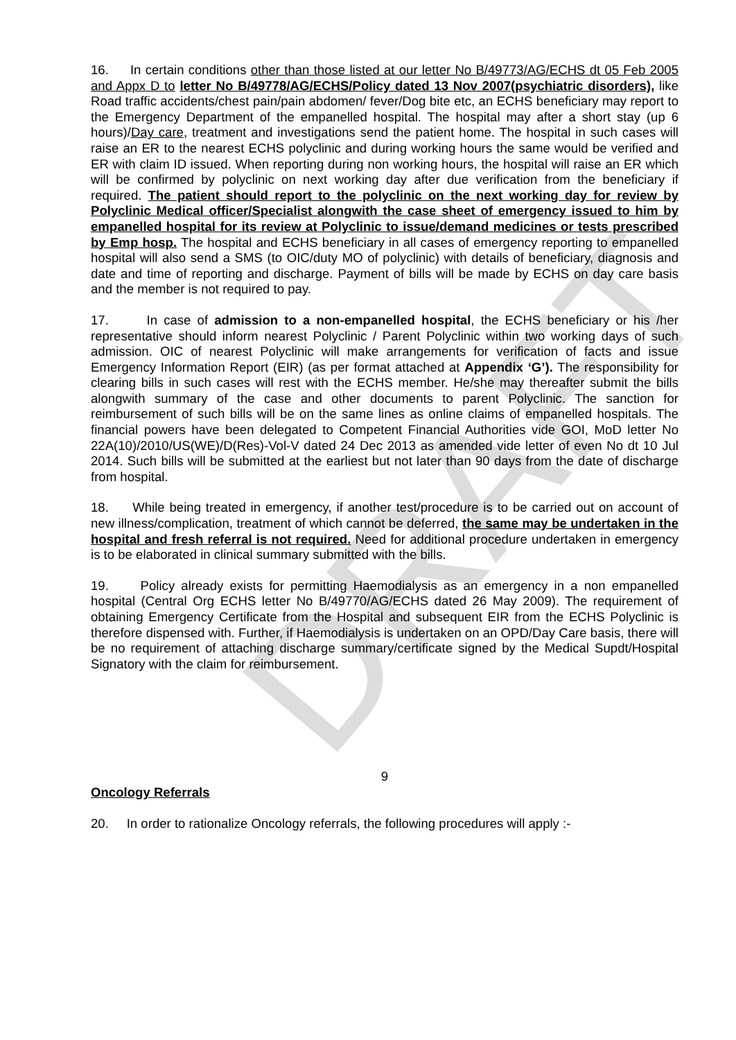DRAFT
16. In certain conditions other than those listed at our letter No B/49773/AG/ECHS dt 05 Feb 2005 and Appx D to letter No B/49778/AG/ECHS/Policy dated 13 Nov 2007(psychiatric disorders), like Road traffic accidents/chest pain/pain abdomen/ fever/Dog bite etc, an ECHS beneficiary may report to the Emergency Department of the empanelled hospital. The hospital may after a short stay (up 6 hours)/Day care, treatment and investigations send the patient home. The hospital in such cases will raise an ER to the nearest ECHS polyclinic and during working hours the same would be verified and ER with claim ID issued. When reporting during non working hours, the hospital will raise an ER which will be confirmed by polyclinic on next working day after due verification from the beneficiary if required. The patient should report to the polyclinic on the next working day for review by Polyclinic Medical officer/Specialist alongwith the case sheet of emergency issued to him by empanelled hospital for its review at Polyclinic to issue/demand medicines or tests prescribed by Emp hosp. The hospital and ECHS beneficiary in all cases of emergency reporting to empanelled hospital will also send a SMS (to OIC/duty MO of polyclinic) with details of beneficiary, diagnosis and date and time of reporting and discharge. Payment of bills will be made by ECHS on day care basis and the member is not required to pay.
17. In case of admission to a non-empanelled hospital, the ECHS beneficiary or his /her representative should inform nearest Polyclinic / Parent Polyclinic within two working days of such admission. OIC of nearest Polyclinic will make arrangements for verification of facts and issue Emergency Information Report (EIR) (as per format attached at Appendix ‘G’). The responsibility for clearing bills in such cases will rest with the ECHS member. He/she may thereafter submit the bills alongwith summary of the case and other documents to parent Polyclinic. The sanction for reimbursement of such bills will be on the same lines as online claims of empanelled hospitals. The financial powers have been delegated to Competent Financial Authorities vide GOI, MoD letter No 22A(10)/2010/US(WE)/D(Res)-Vol-V dated 24 Dec 2013 as amended vide letter of even No dt 10 Jul 2014. Such bills will be submitted at the earliest but not later than 90 days from the date of discharge from hospital.
18. While being treated in emergency, if another test/procedure is to be carried out on account of new illness/complication, treatment of which cannot be deferred, the same may be undertaken in the hospital and fresh referral is not required. Need for additional procedure undertaken in emergency is to be elaborated in clinical summary submitted with the bills.
19. Policy already exists for permitting Haemodialysis as an emergency in a non empanelled hospital (Central Org ECHS letter No B/49770/AG/ECHS dated 26 May 2009). The requirement of obtaining Emergency Certificate from the Hospital and subsequent EIR from the ECHS Polyclinic is therefore dispensed with. Further, if Haemodialysis is undertaken on an OPD/Day Care basis, there will be no requirement of attaching discharge summary/certificate signed by the Medical Supdt/Hospital Signatory with the claim for reimbursement.
9
Oncology Referrals
20. In order to rationalize Oncology referrals, the following procedures will apply :-